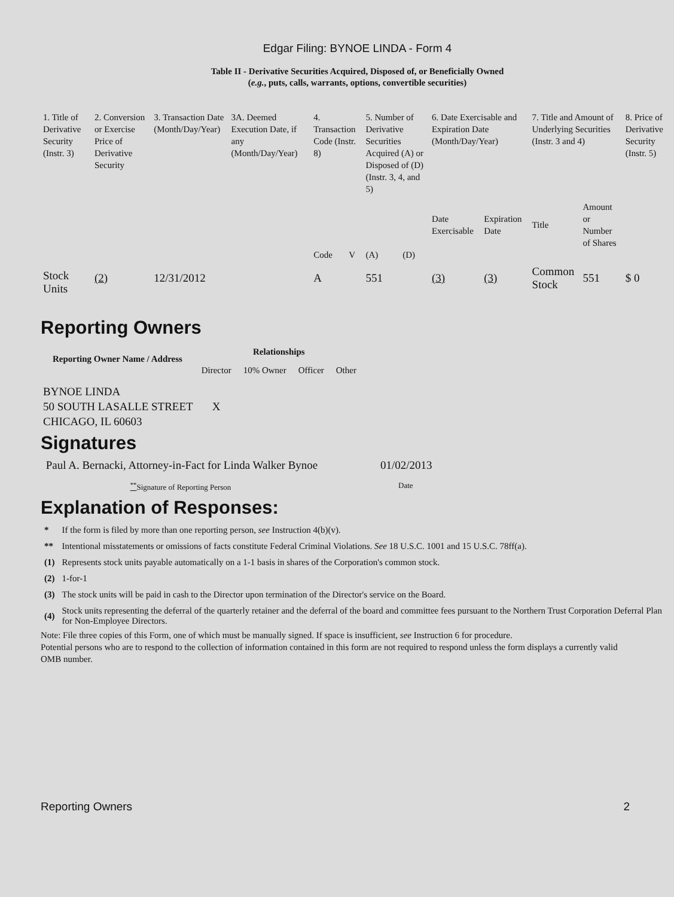Edgar Filing: BYNOE LINDA - Form 4
Table II - Derivative Securities Acquired, Disposed of, or Beneficially Owned
(e.g., puts, calls, warrants, options, convertible securities)
| 1. Title of Derivative Security (Instr. 3) | 2. Conversion or Exercise Price of Derivative Security | 3. Transaction Date (Month/Day/Year) | 3A. Deemed Execution Date, if any (Month/Day/Year) | 4. Transaction Code (Instr. 8) | | 5. Number of Derivative Securities Acquired (A) or Disposed of (D) (Instr. 3, 4, and 5) | | 6. Date Exercisable and Expiration Date (Month/Day/Year) | | 7. Title and Amount of Underlying Securities (Instr. 3 and 4) | | 8. Price of Derivative Security (Instr. 5) |
| --- | --- | --- | --- | --- | --- | --- | --- | --- | --- | --- | --- | --- |
| | | | | Code | V | (A) | (D) | Date Exercisable | Expiration Date | Title | Amount or Number of Shares | |
| Stock Units | (2) | 12/31/2012 | | A | | 551 | | (3) | (3) | Common Stock | 551 | $ 0 |
Reporting Owners
| Reporting Owner Name / Address | Relationships | | | |
| --- | --- | --- | --- | --- |
| | Director | 10% Owner | Officer | Other |
| BYNOE LINDA 50 SOUTH LASALLE STREET CHICAGO, IL 60603 | X | | | |
Signatures
| Paul A. Bernacki, Attorney-in-Fact for Linda Walker Bynoe | 01/02/2013 |
| <sup>**</sup> Signature of Reporting Person | Date |
Explanation of Responses:
| * | If the form is filed by more than one reporting person, see Instruction 4(b)(v). |
| ** | Intentional misstatements or omissions of facts constitute Federal Criminal Violations. See 18 U.S.C. 1001 and 15 U.S.C. 78ff(a). |
| (1) | Represents stock units payable automatically on a 1-1 basis in shares of the Corporation's common stock. |
| (2) | 1-for-1 |
| (3) | The stock units will be paid in cash to the Director upon termination of the Director's service on the Board. |
| (4) | Stock units representing the deferral of the quarterly retainer and the deferral of the board and committee fees pursuant to the Northern Trust Corporation Deferral Plan for Non-Employee Directors. |
Note: File three copies of this Form, one of which must be manually signed. If space is insufficient, see Instruction 6 for procedure.
Potential persons who are to respond to the collection of information contained in this form are not required to respond unless the form displays a currently valid OMB number.
Reporting Owners 2